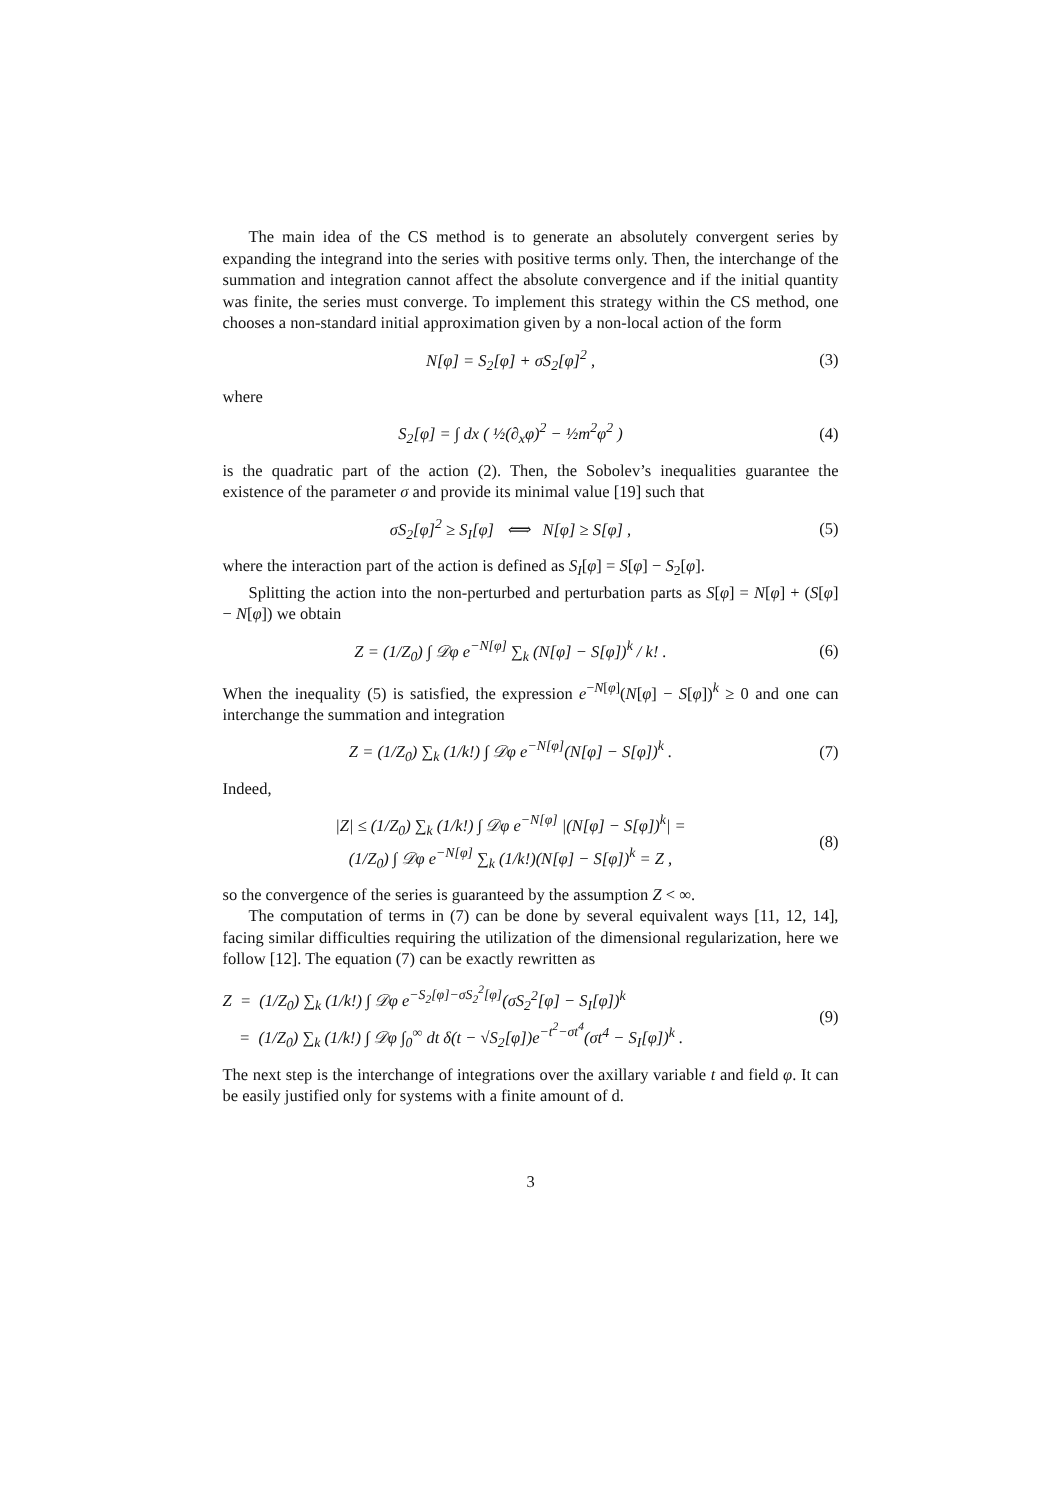The main idea of the CS method is to generate an absolutely convergent series by expanding the integrand into the series with positive terms only. Then, the interchange of the summation and integration cannot affect the absolute convergence and if the initial quantity was finite, the series must converge. To implement this strategy within the CS method, one chooses a non-standard initial approximation given by a non-local action of the form
N[φ] = S<sub>2</sub>[φ] + σS<sub>2</sub>[φ]<sup>2</sup> , (3)
where
S<sub>2</sub>[φ] = ∫ dx ( ½(∂<sub>x</sub>φ)<sup>2</sup> − ½m<sup>2</sup>φ<sup>2</sup> )
(4)
is the quadratic part of the action (2). Then, the Sobolev’s inequalities guarantee the existence of the parameter σ and provide its minimal value [19] such that
σS<sub>2</sub>[φ]<sup>2</sup> ≥ S<sub>I</sub>[φ] ⟺ N[φ] ≥ S[φ] ,
(5)
where the interaction part of the action is defined as S<sub>I</sub>[φ] = S[φ] − S<sub>2</sub>[φ].
Splitting the action into the non-perturbed and perturbation parts as S[φ] = N[φ] + (S[φ] − N[φ]) we obtain
Z = (1/Z<sub>0</sub>) ∫ 𝒟φ e<sup>−N[φ]</sup> ∑<sub>k</sub> (N[φ] − S[φ])<sup>k</sup> / k! .
(6)
When the inequality (5) is satisfied, the expression e<sup>−N[φ]</sup>(N[φ] − S[φ])<sup>k</sup> ≥ 0 and one can interchange the summation and integration
Z = (1/Z<sub>0</sub>) ∑<sub>k</sub> (1/k!) ∫ 𝒟φ e<sup>−N[φ]</sup>(N[φ] − S[φ])<sup>k</sup> .
(7)
Indeed,
|Z| ≤ (1/Z<sub>0</sub>) ∑<sub>k</sub> (1/k!) ∫ 𝒟φ e<sup>−N[φ]</sup> |(N[φ] − S[φ])<sup>k</sup>| =
(1/Z<sub>0</sub>) ∫ 𝒟φ e<sup>−N[φ]</sup> ∑<sub>k</sub> (1/k!)(N[φ] − S[φ])<sup>k</sup> = Z ,
(8)
so the convergence of the series is guaranteed by the assumption Z < ∞.
The computation of terms in (7) can be done by several equivalent ways [11, 12, 14], facing similar difficulties requiring the utilization of the dimensional regularization, here we follow [12]. The equation (7) can be exactly rewritten as
Z = (1/Z<sub>0</sub>) ∑<sub>k</sub> (1/k!) ∫ 𝒟φ e<sup>−S<sub>2</sub>[φ]−σS<sub>2</sub><sup>2</sup>[φ]</sup>(σS<sub>2</sub><sup>2</sup>[φ] − S<sub>I</sub>[φ])<sup>k</sup>
= (1/Z<sub>0</sub>) ∑<sub>k</sub> (1/k!) ∫ 𝒟φ ∫<sub>0</sub><sup>∞</sup> dt δ(t − √S<sub>2</sub>[φ])e<sup>−t<sup>2</sup>−σt<sup>4</sup></sup>(σt<sup>4</sup> − S<sub>I</sub>[φ])<sup>k</sup> .
(9)
The next step is the interchange of integrations over the axillary variable t and field φ. It can be easily justified only for systems with a finite amount of d.
3